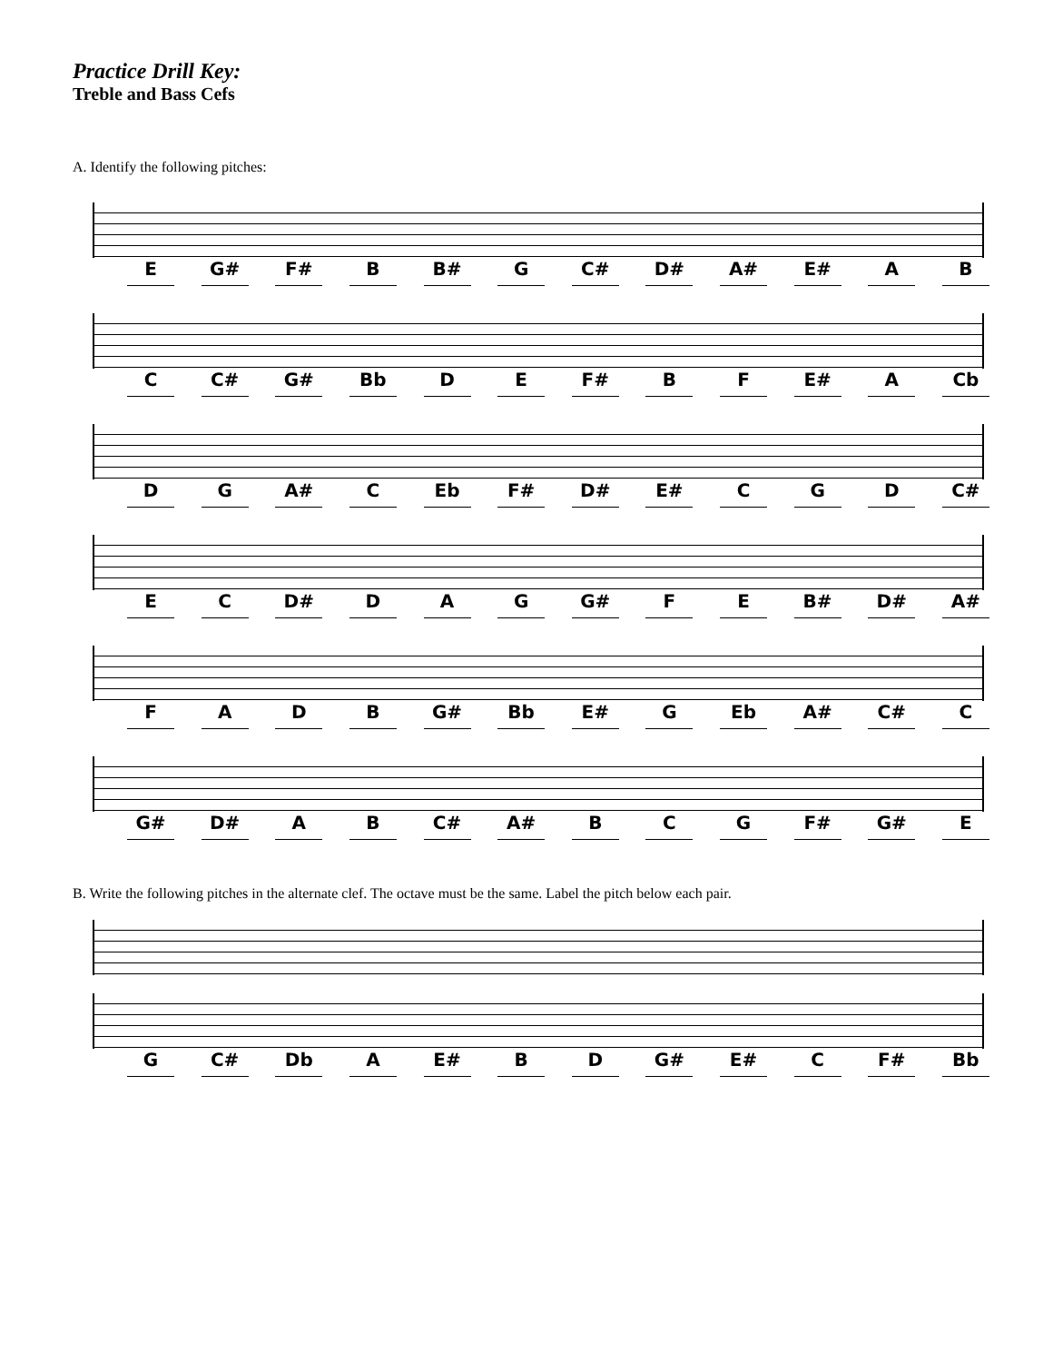Practice Drill Key:
Treble and Bass Cefs
A. Identify the following pitches:
E G# F# B B# G C# D# A# E# A B
C C# G# Bb D E F# B F E# A Cb
D G A# C Eb F# D# E# C G D C#
E C D# D A G G# F E B# D# A#
F A D B G# Bb E# G Eb A# C# C
G# D# A B C# A# B C G F# G# E
B. Write the following pitches in the alternate clef. The octave must be the same. Label the pitch below each pair.
G C# Db A E# B D G# E# C F# Bb